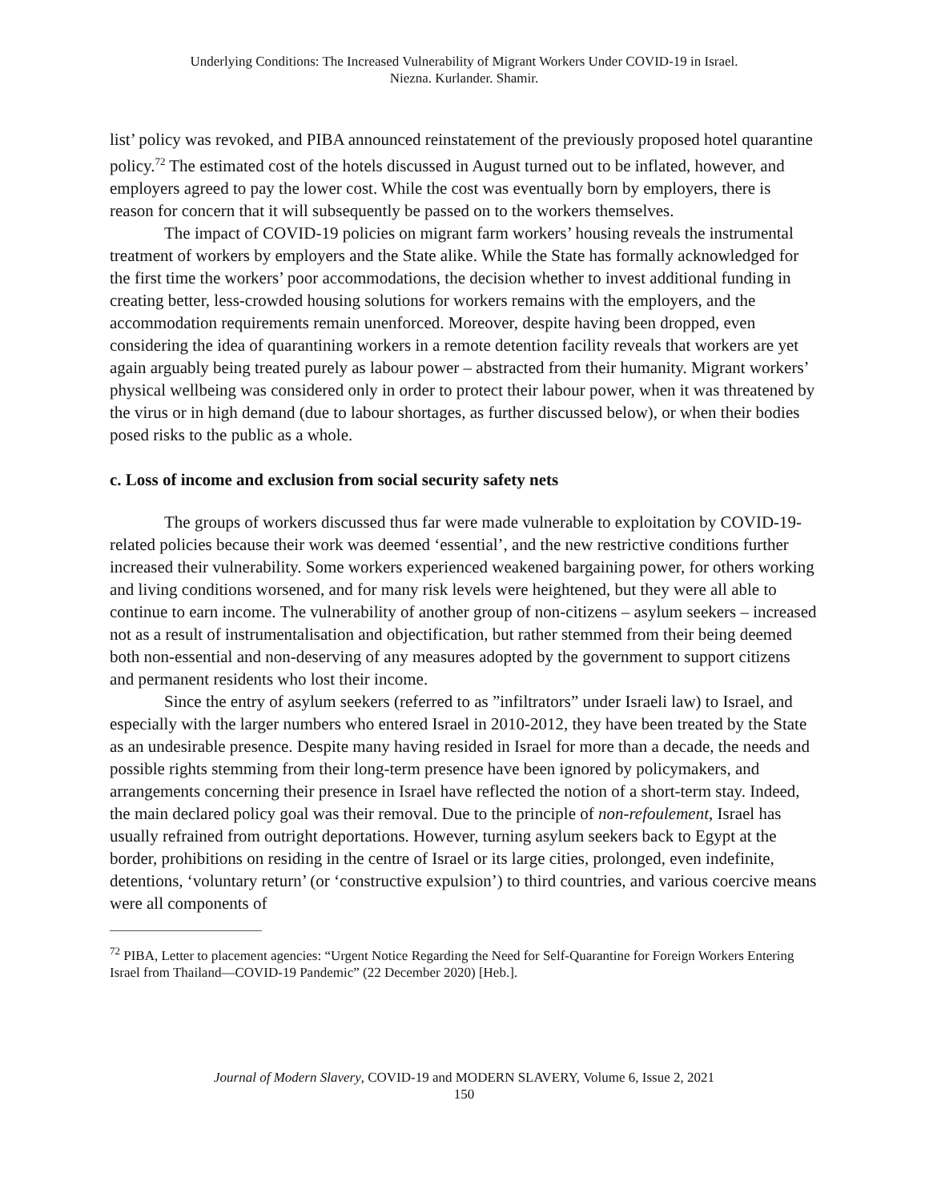Underlying Conditions: The Increased Vulnerability of Migrant Workers Under COVID-19 in Israel.
Niezna. Kurlander. Shamir.
list’ policy was revoked, and PIBA announced reinstatement of the previously proposed hotel quarantine policy.<sup>72</sup> The estimated cost of the hotels discussed in August turned out to be inflated, however, and employers agreed to pay the lower cost. While the cost was eventually born by employers, there is reason for concern that it will subsequently be passed on to the workers themselves.
The impact of COVID-19 policies on migrant farm workers’ housing reveals the instrumental treatment of workers by employers and the State alike. While the State has formally acknowledged for the first time the workers’ poor accommodations, the decision whether to invest additional funding in creating better, less-crowded housing solutions for workers remains with the employers, and the accommodation requirements remain unenforced. Moreover, despite having been dropped, even considering the idea of quarantining workers in a remote detention facility reveals that workers are yet again arguably being treated purely as labour power – abstracted from their humanity. Migrant workers’ physical wellbeing was considered only in order to protect their labour power, when it was threatened by the virus or in high demand (due to labour shortages, as further discussed below), or when their bodies posed risks to the public as a whole.
c. Loss of income and exclusion from social security safety nets
The groups of workers discussed thus far were made vulnerable to exploitation by COVID-19-related policies because their work was deemed ‘essential’, and the new restrictive conditions further increased their vulnerability. Some workers experienced weakened bargaining power, for others working and living conditions worsened, and for many risk levels were heightened, but they were all able to continue to earn income. The vulnerability of another group of non-citizens – asylum seekers – increased not as a result of instrumentalisation and objectification, but rather stemmed from their being deemed both non-essential and non-deserving of any measures adopted by the government to support citizens and permanent residents who lost their income.
Since the entry of asylum seekers (referred to as ”infiltrators” under Israeli law) to Israel, and especially with the larger numbers who entered Israel in 2010-2012, they have been treated by the State as an undesirable presence. Despite many having resided in Israel for more than a decade, the needs and possible rights stemming from their long-term presence have been ignored by policymakers, and arrangements concerning their presence in Israel have reflected the notion of a short-term stay. Indeed, the main declared policy goal was their removal. Due to the principle of non-refoulement, Israel has usually refrained from outright deportations. However, turning asylum seekers back to Egypt at the border, prohibitions on residing in the centre of Israel or its large cities, prolonged, even indefinite, detentions, ‘voluntary return’ (or ‘constructive expulsion’) to third countries, and various coercive means were all components of
<sup>72</sup> PIBA, Letter to placement agencies: “Urgent Notice Regarding the Need for Self-Quarantine for Foreign Workers Entering Israel from Thailand—COVID-19 Pandemic” (22 December 2020) [Heb.].
Journal of Modern Slavery, COVID-19 and MODERN SLAVERY, Volume 6, Issue 2, 2021
150